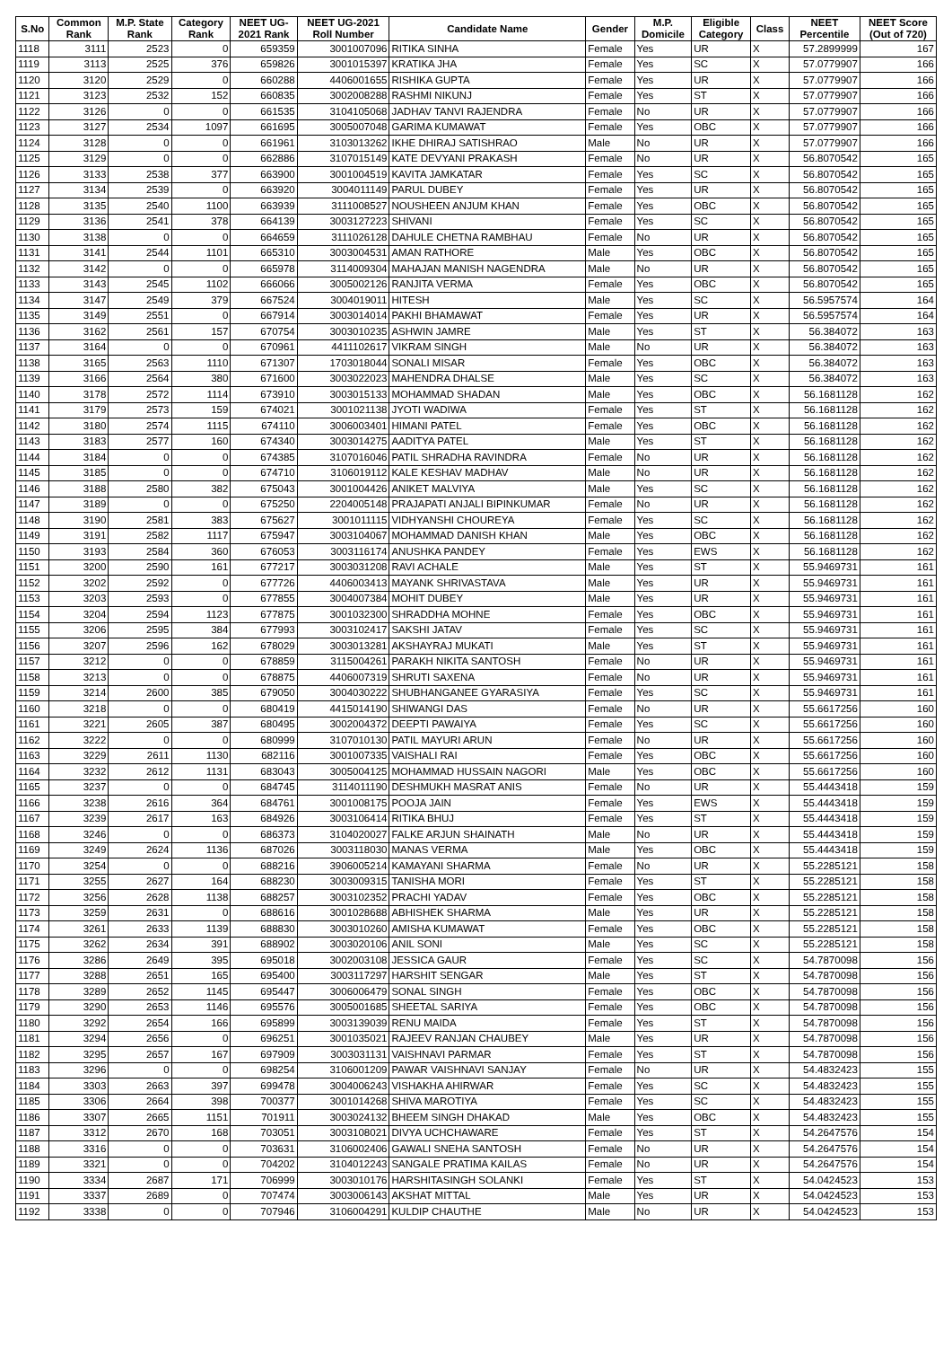| S.No | Common Rank | M.P. State Rank | Category Rank | NEET UG- 2021 Rank | NEET UG-2021 Roll Number | Candidate Name | Gender | M.P. Domicile | Eligible Category | Class | NEET Percentile | NEET Score (Out of 720) |
| --- | --- | --- | --- | --- | --- | --- | --- | --- | --- | --- | --- | --- |
| 1118 | 3111 | 2523 | 0 | 659359 | 3001007096 | RITIKA SINHA | Female | Yes | UR | X | 57.2899999 | 167 |
| 1119 | 3113 | 2525 | 376 | 659826 | 3001015397 | KRATIKA JHA | Female | Yes | SC | X | 57.0779907 | 166 |
| 1120 | 3120 | 2529 | 0 | 660288 | 4406001655 | RISHIKA GUPTA | Female | Yes | UR | X | 57.0779907 | 166 |
| 1121 | 3123 | 2532 | 152 | 660835 | 3002008288 | RASHMI NIKUNJ | Female | Yes | ST | X | 57.0779907 | 166 |
| 1122 | 3126 | 0 | 0 | 661535 | 3104105068 | JADHAV TANVI RAJENDRA | Female | No | UR | X | 57.0779907 | 166 |
| 1123 | 3127 | 2534 | 1097 | 661695 | 3005007048 | GARIMA KUMAWAT | Female | Yes | OBC | X | 57.0779907 | 166 |
| 1124 | 3128 | 0 | 0 | 661961 | 3103013262 | IKHE DHIRAJ SATISHRAO | Male | No | UR | X | 57.0779907 | 166 |
| 1125 | 3129 | 0 | 0 | 662886 | 3107015149 | KATE DEVYANI PRAKASH | Female | No | UR | X | 56.8070542 | 165 |
| 1126 | 3133 | 2538 | 377 | 663900 | 3001004519 | KAVITA JAMKATAR | Female | Yes | SC | X | 56.8070542 | 165 |
| 1127 | 3134 | 2539 | 0 | 663920 | 3004011149 | PARUL DUBEY | Female | Yes | UR | X | 56.8070542 | 165 |
| 1128 | 3135 | 2540 | 1100 | 663939 | 3111008527 | NOUSHEEN ANJUM KHAN | Female | Yes | OBC | X | 56.8070542 | 165 |
| 1129 | 3136 | 2541 | 378 | 664139 | 3003127223 | SHIVANI | Female | Yes | SC | X | 56.8070542 | 165 |
| 1130 | 3138 | 0 | 0 | 664659 | 3111026128 | DAHULE CHETNA RAMBHAU | Female | No | UR | X | 56.8070542 | 165 |
| 1131 | 3141 | 2544 | 1101 | 665310 | 3003004531 | AMAN RATHORE | Male | Yes | OBC | X | 56.8070542 | 165 |
| 1132 | 3142 | 0 | 0 | 665978 | 3114009304 | MAHAJAN MANISH NAGENDRA | Male | No | UR | X | 56.8070542 | 165 |
| 1133 | 3143 | 2545 | 1102 | 666066 | 3005002126 | RANJITA VERMA | Female | Yes | OBC | X | 56.8070542 | 165 |
| 1134 | 3147 | 2549 | 379 | 667524 | 3004019011 | HITESH | Male | Yes | SC | X | 56.5957574 | 164 |
| 1135 | 3149 | 2551 | 0 | 667914 | 3003014014 | PAKHI BHAMAWAT | Female | Yes | UR | X | 56.5957574 | 164 |
| 1136 | 3162 | 2561 | 157 | 670754 | 3003010235 | ASHWIN JAMRE | Male | Yes | ST | X | 56.384072 | 163 |
| 1137 | 3164 | 0 | 0 | 670961 | 4411102617 | VIKRAM SINGH | Male | No | UR | X | 56.384072 | 163 |
| 1138 | 3165 | 2563 | 1110 | 671307 | 1703018044 | SONALI MISAR | Female | Yes | OBC | X | 56.384072 | 163 |
| 1139 | 3166 | 2564 | 380 | 671600 | 3003022023 | MAHENDRA DHALSE | Male | Yes | SC | X | 56.384072 | 163 |
| 1140 | 3178 | 2572 | 1114 | 673910 | 3003015133 | MOHAMMAD SHADAN | Male | Yes | OBC | X | 56.1681128 | 162 |
| 1141 | 3179 | 2573 | 159 | 674021 | 3001021138 | JYOTI WADIWA | Female | Yes | ST | X | 56.1681128 | 162 |
| 1142 | 3180 | 2574 | 1115 | 674110 | 3006003401 | HIMANI PATEL | Female | Yes | OBC | X | 56.1681128 | 162 |
| 1143 | 3183 | 2577 | 160 | 674340 | 3003014275 | AADITYA PATEL | Male | Yes | ST | X | 56.1681128 | 162 |
| 1144 | 3184 | 0 | 0 | 674385 | 3107016046 | PATIL SHRADHA RAVINDRA | Female | No | UR | X | 56.1681128 | 162 |
| 1145 | 3185 | 0 | 0 | 674710 | 3106019112 | KALE KESHAV MADHAV | Male | No | UR | X | 56.1681128 | 162 |
| 1146 | 3188 | 2580 | 382 | 675043 | 3001004426 | ANIKET MALVIYA | Male | Yes | SC | X | 56.1681128 | 162 |
| 1147 | 3189 | 0 | 0 | 675250 | 2204005148 | PRAJAPATI ANJALI BIPINKUMAR | Female | No | UR | X | 56.1681128 | 162 |
| 1148 | 3190 | 2581 | 383 | 675627 | 3001011115 | VIDHYANSHI CHOUREYA | Female | Yes | SC | X | 56.1681128 | 162 |
| 1149 | 3191 | 2582 | 1117 | 675947 | 3003104067 | MOHAMMAD DANISH KHAN | Male | Yes | OBC | X | 56.1681128 | 162 |
| 1150 | 3193 | 2584 | 360 | 676053 | 3003116174 | ANUSHKA PANDEY | Female | Yes | EWS | X | 56.1681128 | 162 |
| 1151 | 3200 | 2590 | 161 | 677217 | 3003031208 | RAVI ACHALE | Male | Yes | ST | X | 55.9469731 | 161 |
| 1152 | 3202 | 2592 | 0 | 677726 | 4406003413 | MAYANK SHRIVASTAVA | Male | Yes | UR | X | 55.9469731 | 161 |
| 1153 | 3203 | 2593 | 0 | 677855 | 3004007384 | MOHIT DUBEY | Male | Yes | UR | X | 55.9469731 | 161 |
| 1154 | 3204 | 2594 | 1123 | 677875 | 3001032300 | SHRADDHA MOHNE | Female | Yes | OBC | X | 55.9469731 | 161 |
| 1155 | 3206 | 2595 | 384 | 677993 | 3003102417 | SAKSHI JATAV | Female | Yes | SC | X | 55.9469731 | 161 |
| 1156 | 3207 | 2596 | 162 | 678029 | 3003013281 | AKSHAYRAJ MUKATI | Male | Yes | ST | X | 55.9469731 | 161 |
| 1157 | 3212 | 0 | 0 | 678859 | 3115004261 | PARAKH NIKITA SANTOSH | Female | No | UR | X | 55.9469731 | 161 |
| 1158 | 3213 | 0 | 0 | 678875 | 4406007319 | SHRUTI SAXENA | Female | No | UR | X | 55.9469731 | 161 |
| 1159 | 3214 | 2600 | 385 | 679050 | 3004030222 | SHUBHANGANEE GYARASIYA | Female | Yes | SC | X | 55.9469731 | 161 |
| 1160 | 3218 | 0 | 0 | 680419 | 4415014190 | SHIWANGI DAS | Female | No | UR | X | 55.6617256 | 160 |
| 1161 | 3221 | 2605 | 387 | 680495 | 3002004372 | DEEPTI PAWAIYA | Female | Yes | SC | X | 55.6617256 | 160 |
| 1162 | 3222 | 0 | 0 | 680999 | 3107010130 | PATIL MAYURI ARUN | Female | No | UR | X | 55.6617256 | 160 |
| 1163 | 3229 | 2611 | 1130 | 682116 | 3001007335 | VAISHALI RAI | Female | Yes | OBC | X | 55.6617256 | 160 |
| 1164 | 3232 | 2612 | 1131 | 683043 | 3005004125 | MOHAMMAD HUSSAIN NAGORI | Male | Yes | OBC | X | 55.6617256 | 160 |
| 1165 | 3237 | 0 | 0 | 684745 | 3114011190 | DESHMUKH MASRAT ANIS | Female | No | UR | X | 55.4443418 | 159 |
| 1166 | 3238 | 2616 | 364 | 684761 | 3001008175 | POOJA JAIN | Female | Yes | EWS | X | 55.4443418 | 159 |
| 1167 | 3239 | 2617 | 163 | 684926 | 3003106414 | RITIKA BHUJ | Female | Yes | ST | X | 55.4443418 | 159 |
| 1168 | 3246 | 0 | 0 | 686373 | 3104020027 | FALKE ARJUN SHAINATH | Male | No | UR | X | 55.4443418 | 159 |
| 1169 | 3249 | 2624 | 1136 | 687026 | 3003118030 | MANAS VERMA | Male | Yes | OBC | X | 55.4443418 | 159 |
| 1170 | 3254 | 0 | 0 | 688216 | 3906005214 | KAMAYANI SHARMA | Female | No | UR | X | 55.2285121 | 158 |
| 1171 | 3255 | 2627 | 164 | 688230 | 3003009315 | TANISHA MORI | Female | Yes | ST | X | 55.2285121 | 158 |
| 1172 | 3256 | 2628 | 1138 | 688257 | 3003102352 | PRACHI YADAV | Female | Yes | OBC | X | 55.2285121 | 158 |
| 1173 | 3259 | 2631 | 0 | 688616 | 3001028688 | ABHISHEK SHARMA | Male | Yes | UR | X | 55.2285121 | 158 |
| 1174 | 3261 | 2633 | 1139 | 688830 | 3003010260 | AMISHA KUMAWAT | Female | Yes | OBC | X | 55.2285121 | 158 |
| 1175 | 3262 | 2634 | 391 | 688902 | 3003020106 | ANIL SONI | Male | Yes | SC | X | 55.2285121 | 158 |
| 1176 | 3286 | 2649 | 395 | 695018 | 3002003108 | JESSICA GAUR | Female | Yes | SC | X | 54.7870098 | 156 |
| 1177 | 3288 | 2651 | 165 | 695400 | 3003117297 | HARSHIT SENGAR | Male | Yes | ST | X | 54.7870098 | 156 |
| 1178 | 3289 | 2652 | 1145 | 695447 | 3006006479 | SONAL SINGH | Female | Yes | OBC | X | 54.7870098 | 156 |
| 1179 | 3290 | 2653 | 1146 | 695576 | 3005001685 | SHEETAL SARIYA | Female | Yes | OBC | X | 54.7870098 | 156 |
| 1180 | 3292 | 2654 | 166 | 695899 | 3003139039 | RENU MAIDA | Female | Yes | ST | X | 54.7870098 | 156 |
| 1181 | 3294 | 2656 | 0 | 696251 | 3001035021 | RAJEEV RANJAN CHAUBEY | Male | Yes | UR | X | 54.7870098 | 156 |
| 1182 | 3295 | 2657 | 167 | 697909 | 3003031131 | VAISHNAVI PARMAR | Female | Yes | ST | X | 54.7870098 | 156 |
| 1183 | 3296 | 0 | 0 | 698254 | 3106001209 | PAWAR VAISHNAVI SANJAY | Female | No | UR | X | 54.4832423 | 155 |
| 1184 | 3303 | 2663 | 397 | 699478 | 3004006243 | VISHAKHA AHIRWAR | Female | Yes | SC | X | 54.4832423 | 155 |
| 1185 | 3306 | 2664 | 398 | 700377 | 3001014268 | SHIVA MAROTIYA | Female | Yes | SC | X | 54.4832423 | 155 |
| 1186 | 3307 | 2665 | 1151 | 701911 | 3003024132 | BHEEM SINGH DHAKAD | Male | Yes | OBC | X | 54.4832423 | 155 |
| 1187 | 3312 | 2670 | 168 | 703051 | 3003108021 | DIVYA UCHCHAWARE | Female | Yes | ST | X | 54.2647576 | 154 |
| 1188 | 3316 | 0 | 0 | 703631 | 3106002406 | GAWALI SNEHA SANTOSH | Female | No | UR | X | 54.2647576 | 154 |
| 1189 | 3321 | 0 | 0 | 704202 | 3104012243 | SANGALE PRATIMA KAILAS | Female | No | UR | X | 54.2647576 | 154 |
| 1190 | 3334 | 2687 | 171 | 706999 | 3003010176 | HARSHITASINGH SOLANKI | Female | Yes | ST | X | 54.0424523 | 153 |
| 1191 | 3337 | 2689 | 0 | 707474 | 3003006143 | AKSHAT MITTAL | Male | Yes | UR | X | 54.0424523 | 153 |
| 1192 | 3338 | 0 | 0 | 707946 | 3106004291 | KULDIP CHAUTHE | Male | No | UR | X | 54.0424523 | 153 |